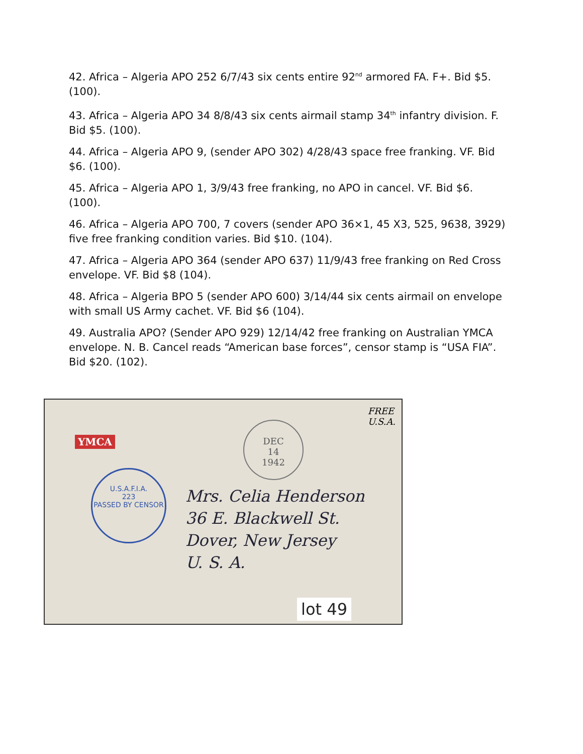42. Africa – Algeria APO 252 6/7/43 six cents entire 92<sup>nd</sup> armored FA. F+. Bid $5. (100).
43. Africa – Algeria APO 34 8/8/43 six cents airmail stamp 34<sup>th</sup> infantry division. F. Bid $5. (100).
44. Africa – Algeria APO 9, (sender APO 302) 4/28/43 space free franking. VF. Bid $6. (100).
45. Africa – Algeria APO 1, 3/9/43 free franking, no APO in cancel. VF. Bid $6. (100).
46. Africa – Algeria APO 700, 7 covers (sender APO 36×1, 45 X3, 525, 9638, 3929) five free franking condition varies. Bid $10. (104).
47. Africa – Algeria APO 364 (sender APO 637) 11/9/43 free franking on Red Cross envelope. VF. Bid $8 (104).
48. Africa – Algeria BPO 5 (sender APO 600) 3/14/44 six cents airmail on envelope with small US Army cachet. VF. Bid $6 (104).
49. Australia APO? (Sender APO 929) 12/14/42 free franking on Australian YMCA envelope. N. B. Cancel reads “American base forces”, censor stamp is “USA FIA”. Bid $20. (102).
YMCA
FREE
U.S.A.
DEC
14
1942
U.S.A.F.I.A.
223
PASSED BY CENSOR
Mrs. Celia Henderson
36 E. Blackwell St.
Dover, New Jersey
U. S. A.
lot 49